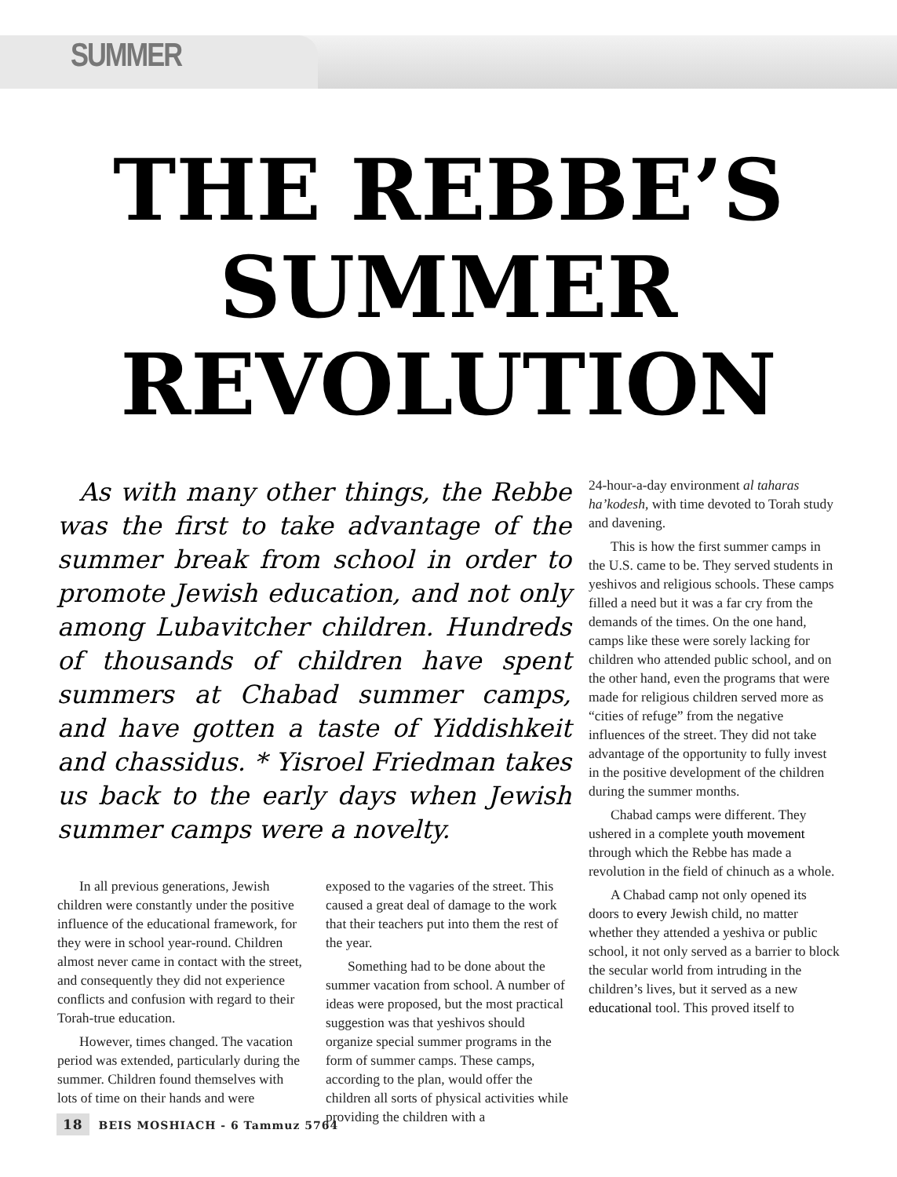SUMMER
THE REBBE’S
SUMMER
REVOLUTION
As with many other things, the Rebbe was the first to take advantage of the summer break from school in order to promote Jewish education, and not only among Lubavitcher children. Hundreds of thousands of children have spent summers at Chabad summer camps, and have gotten a taste of Yiddishkeit and chassidus. * Yisroel Friedman takes us back to the early days when Jewish summer camps were a novelty.
In all previous generations, Jewish children were constantly under the positive influence of the educational framework, for they were in school year-round. Children almost never came in contact with the street, and consequently they did not experience conflicts and confusion with regard to their Torah-true education.
However, times changed. The vacation period was extended, particularly during the summer. Children found themselves with lots of time on their hands and were
exposed to the vagaries of the street. This caused a great deal of damage to the work that their teachers put into them the rest of the year.
Something had to be done about the summer vacation from school. A number of ideas were proposed, but the most practical suggestion was that yeshivos should organize special summer programs in the form of summer camps. These camps, according to the plan, would offer the children all sorts of physical activities while providing the children with a
24-hour-a-day environment al taharas ha’kodesh, with time devoted to Torah study and davening.
This is how the first summer camps in the U.S. came to be. They served students in yeshivos and religious schools. These camps filled a need but it was a far cry from the demands of the times. On the one hand, camps like these were sorely lacking for children who attended public school, and on the other hand, even the programs that were made for religious children served more as “cities of refuge” from the negative influences of the street. They did not take advantage of the opportunity to fully invest in the positive development of the children during the summer months.
Chabad camps were different. They ushered in a complete youth movement through which the Rebbe has made a revolution in the field of chinuch as a whole.
A Chabad camp not only opened its doors to every Jewish child, no matter whether they attended a yeshiva or public school, it not only served as a barrier to block the secular world from intruding in the children’s lives, but it served as a new educational tool. This proved itself to
18 BEIS MOSHIACH - 6 Tammuz 5764